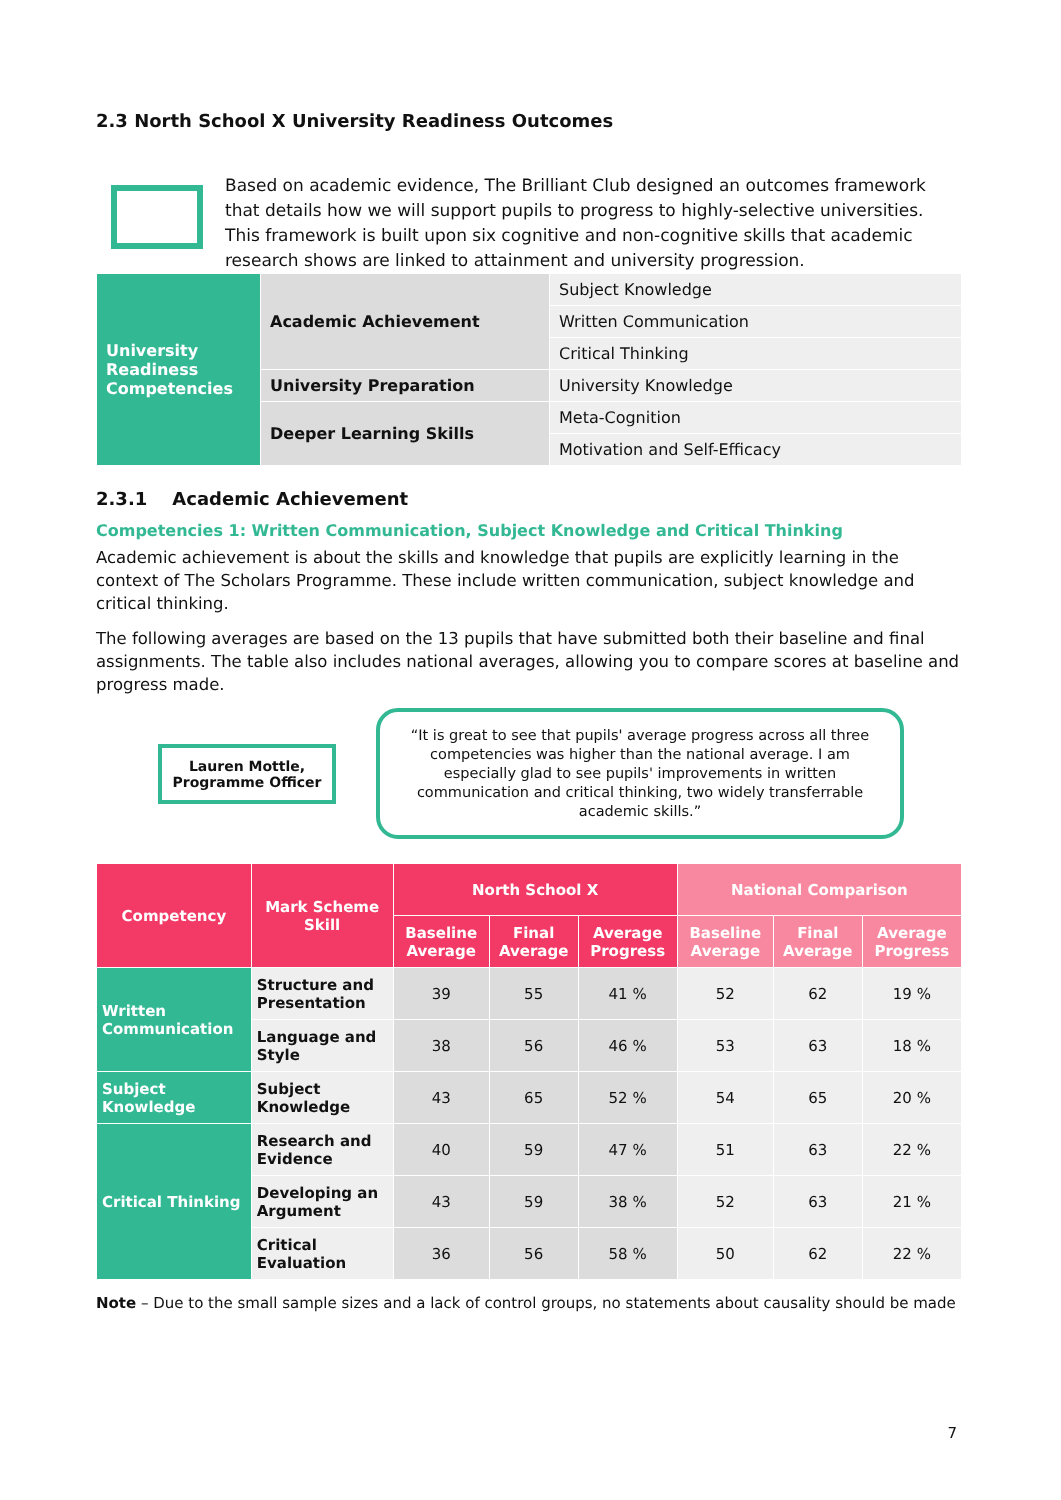2.3 North School X University Readiness Outcomes
Based on academic evidence, The Brilliant Club designed an outcomes framework that details how we will support pupils to progress to highly-selective universities. This framework is built upon six cognitive and non-cognitive skills that academic research shows are linked to attainment and university progression.
| University Readiness Competencies | Academic Achievement | Subject Knowledge |
| | | Written Communication |
| | | Critical Thinking |
| | University Preparation | University Knowledge |
| | Deeper Learning Skills | Meta-Cognition |
| | | Motivation and Self-Efficacy |
2.3.1 Academic Achievement
Competencies 1: Written Communication, Subject Knowledge and Critical Thinking
Academic achievement is about the skills and knowledge that pupils are explicitly learning in the context of The Scholars Programme. These include written communication, subject knowledge and critical thinking.
The following averages are based on the 13 pupils that have submitted both their baseline and final assignments. The table also includes national averages, allowing you to compare scores at baseline and progress made.
Lauren Mottle, Programme Officer
“It is great to see that pupils' average progress across all three competencies was higher than the national average. I am especially glad to see pupils' improvements in written communication and critical thinking, two widely transferrable academic skills.”
| Competency | Mark Scheme Skill | North School X | | | National Comparison | | |
| --- | --- | --- | --- | --- | --- | --- | --- |
| | | Baseline Average | Final Average | Average Progress | Baseline Average | Final Average | Average Progress |
| Written Communication | Structure and Presentation | 39 | 55 | 41 % | 52 | 62 | 19 % |
| | Language and Style | 38 | 56 | 46 % | 53 | 63 | 18 % |
| Subject Knowledge | Subject Knowledge | 43 | 65 | 52 % | 54 | 65 | 20 % |
| Critical Thinking | Research and Evidence | 40 | 59 | 47 % | 51 | 63 | 22 % |
| | Developing an Argument | 43 | 59 | 38 % | 52 | 63 | 21 % |
| | Critical Evaluation | 36 | 56 | 58 % | 50 | 62 | 22 % |
Note – Due to the small sample sizes and a lack of control groups, no statements about causality should be made
7